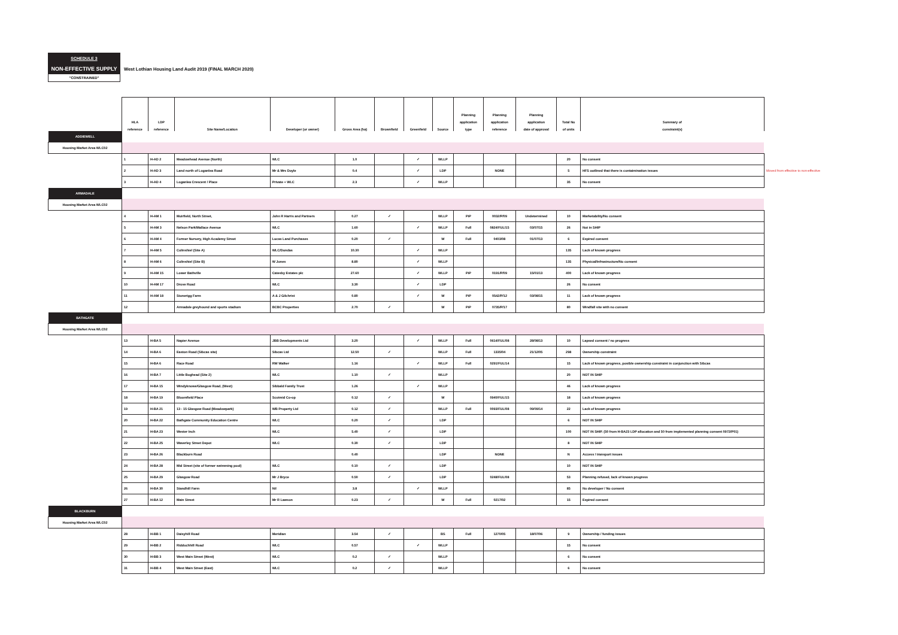SCHEDULE 3
NON-EFFECTIVE SUPPLY
West Lothian Housing Land Audit 2019 (FINAL MARCH 2020)
"CONSTRAINED"
| | HLA reference | LDP reference | Site Name/Location | Developer (or owner) | Gross Area (ha) | Brownfield | Greenfield | Source | Planning application type | Planning application reference | Planning application date of approval | Total No of units | Summary of constraint(s) | |
| ADDIEWELL | | | | | | | | | | | | | | |
| Housing Market Area WLC02 | | | | | | | | | | | | | | |
| | 1 | H-AD 2 | Meadowhead Avenue (North) | WLC | 1.0 | | ✓ | WLLP | | | | 20 | No consent | |
| | 2 | H-AD 3 | Land north of Loganlea Road | Mr & Mrs Doyle | 0.4 | | ✓ | LDP | | NONE | | 5 | HFS outlined that there is contaimination issues | Moved from effective to non-effective |
| | 3 | H-AD 4 | Loganlea Crescent / Place | Private + WLC | 2.3 | | ✓ | WLLP | | | | 35 | No consent | |
| ARMADALE | | | | | | | | | | | | | | |
| Housing Market Area WLC02 | | | | | | | | | | | | | | |
| | 4 | H-AM 1 | Muirfield, North Street, | John R Harris and Partners | 0.27 | ✓ | | WLLP | PiP | 0032/P/09 | Undetermined | 10 | Marketability/No consent | |
| | 5 | H-AM 3 | Nelson Park/Mallace Avenue | WLC | 1.60 | | ✓ | WLLP | Full | 0824/FUL/15 | 03/07/15 | 26 | Not in SHIP | |
| | 6 | H-AM 4 | Former Nursery, High Academy Street | Lucas Land Purchases | 0.20 | ✓ | | W | Full | 0403/08 | 01/07/13 | 6 | Expired consent | |
| | 7 | H-AM 5 | Colinshiel (Site A) | WLC/Dundas | 10.30 | | ✓ | WLLP | | | | 135 | Lack of known progress | |
| | 8 | H-AM 6 | Colinshiel (Site B) | W Jones | 8.80 | | ✓ | WLLP | | | | 135 | Physical/Infrastructure/No consent | |
| | 9 | H-AM 15 | Lower Bathville | Catesby Estates plc | 27.60 | | ✓ | WLLP | PiP | 0191/P/09 | 15/01/13 | 400 | Lack of known progress | |
| | 10 | H-AM 17 | Drove Road | WLC | 3.30 | | ✓ | LDP | | | | 26 | No consent | |
| | 11 | H-AM 18 | Stonerigg Farm | A & J Gilchrist | 0.80 | | ✓ | W | PiP | 0542/P/12 | 03/08/15 | 11 | Lack of known progress | |
| | 12 | | Armadale greyhound and sports stadium | BCBC Properties | 2.70 | ✓ | | W | PiP | 0735/P/17 | | 80 | Windfall site with no consent | |
| BATHGATE | | | | | | | | | | | | | | |
| Housing Market Area WLC02 | | | | | | | | | | | | | | |
| | 13 | H-BA 5 | Napier Avenue | JBB Developments Ltd | 3.20 | | ✓ | WLLP | Full | 0614/FUL/08 | 28/08/13 | 10 | Lapsed consent / no progress | |
| | 14 | H-BA 6 | Easton Road (Sibcas site) | Sibcas Ltd | 12.50 | ✓ | | WLLP | Full | 1335/04 | 21/12/05 | 298 | Ownership constraint | |
| | 15 | H-BA 6 | Race Road | RW Walker | 1.16 | | ✓ | WLLP | Full | 0291/FUL/14 | | 15 | Lack of known progress, posible ownership constraint in conjunction with Sibcas | |
| | 16 | H-BA 7 | Little Boghead (Site 2) | WLC | 1.10 | ✓ | | WLLP | | | | 20 | NOT IN SHIP | |
| | 17 | H-BA 15 | Windyknowe/Glasgow Road, (West) | Sibbald Family Trust | 1.26 | | ✓ | WLLP | | | | 46 | Lack of known progress | |
| | 18 | H-BA 19 | Bloomfield Place | Scotmid Co-op | 0.12 | ✓ | | W | | 0940/FUL/15 | | 18 | Lack of known progress | |
| | 19 | H-BA 21 | 13 - 15 Glasgow Road (Meadowpark) | WB Property Ltd | 0.12 | ✓ | | WLLP | Full | 0093/FUL/08 | 09/09/14 | 22 | Lack of known progress | |
| | 20 | H-BA 22 | Bathgate Community Education Centre | WLC | 0.20 | ✓ | | LDP | | | | 6 | NOT IN SHIP | |
| | 21 | H-BA 23 | Wester Inch | WLC | 5.40 | ✓ | | LDP | | | | 100 | NOT IN SHIP. (50 from H-BA23 LDP allocation and 50 from implemented planning consent 0972/P01) | |
| | 22 | H-BA 25 | Waverley Street Depot | WLC | 0.30 | ✓ | | LDP | | | | 8 | NOT IN SHIP | |
| | 23 | H-BA 26 | Blackburn Road | | 0.40 | | | LDP | | NONE | | N | Access / transport issues | |
| | 24 | H-BA 28 | Mid Street (site of former swimming pool) | WLC | 0.10 | ✓ | | LDP | | | | 10 | NOT IN SHIP | |
| | 25 | H-BA 29 | Glasgow Road | Mr J Bryce | 0.50 | ✓ | | LDP | | 0248/FUL/08 | | 53 | Planning refused, lack of known progress | |
| | 26 | H-BA 30 | Standhill Farm | Nil | 3.8 | | ✓ | WLLP | | | | 85 | No developer / No consent | |
| | 27 | H-BA 12 | Main Street | Mr R Lawson | 0.23 | ✓ | | W | Full | 0217/02 | | 15 | Expired consent | |
| BLACKBURN | | | | | | | | | | | | | | |
| Housing Market Area WLC02 | | | | | | | | | | | | | | |
| | 28 | H-BB 1 | Daisyhill Road | Meridian | 3.54 | ✓ | | BS | Full | 1270/05 | 18/07/06 | 9 | Ownership / funding issues | |
| | 29 | H-BB 2 | Riddochhill Road | WLC | 0.57 | | ✓ | WLLP | | | | 15 | No consent | |
| | 30 | H-BB 3 | West Main Street (West) | WLC | 0.2 | ✓ | | WLLP | | | | 6 | No consent | |
| | 31 | H-BB 4 | West Main Street (East) | WLC | 0.2 | ✓ | | WLLP | | | | 6 | No consent | |